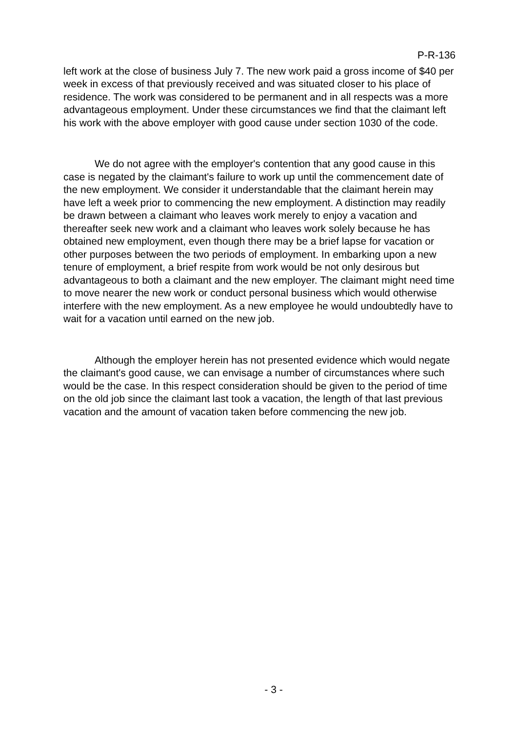P-R-136
left work at the close of business July 7. The new work paid a gross income of $40 per week in excess of that previously received and was situated closer to his place of residence. The work was considered to be permanent and in all respects was a more advantageous employment. Under these circumstances we find that the claimant left his work with the above employer with good cause under section 1030 of the code.
We do not agree with the employer's contention that any good cause in this case is negated by the claimant's failure to work up until the commencement date of the new employment. We consider it understandable that the claimant herein may have left a week prior to commencing the new employment. A distinction may readily be drawn between a claimant who leaves work merely to enjoy a vacation and thereafter seek new work and a claimant who leaves work solely because he has obtained new employment, even though there may be a brief lapse for vacation or other purposes between the two periods of employment. In embarking upon a new tenure of employment, a brief respite from work would be not only desirous but advantageous to both a claimant and the new employer. The claimant might need time to move nearer the new work or conduct personal business which would otherwise interfere with the new employment. As a new employee he would undoubtedly have to wait for a vacation until earned on the new job.
Although the employer herein has not presented evidence which would negate the claimant's good cause, we can envisage a number of circumstances where such would be the case. In this respect consideration should be given to the period of time on the old job since the claimant last took a vacation, the length of that last previous vacation and the amount of vacation taken before commencing the new job.
- 3 -